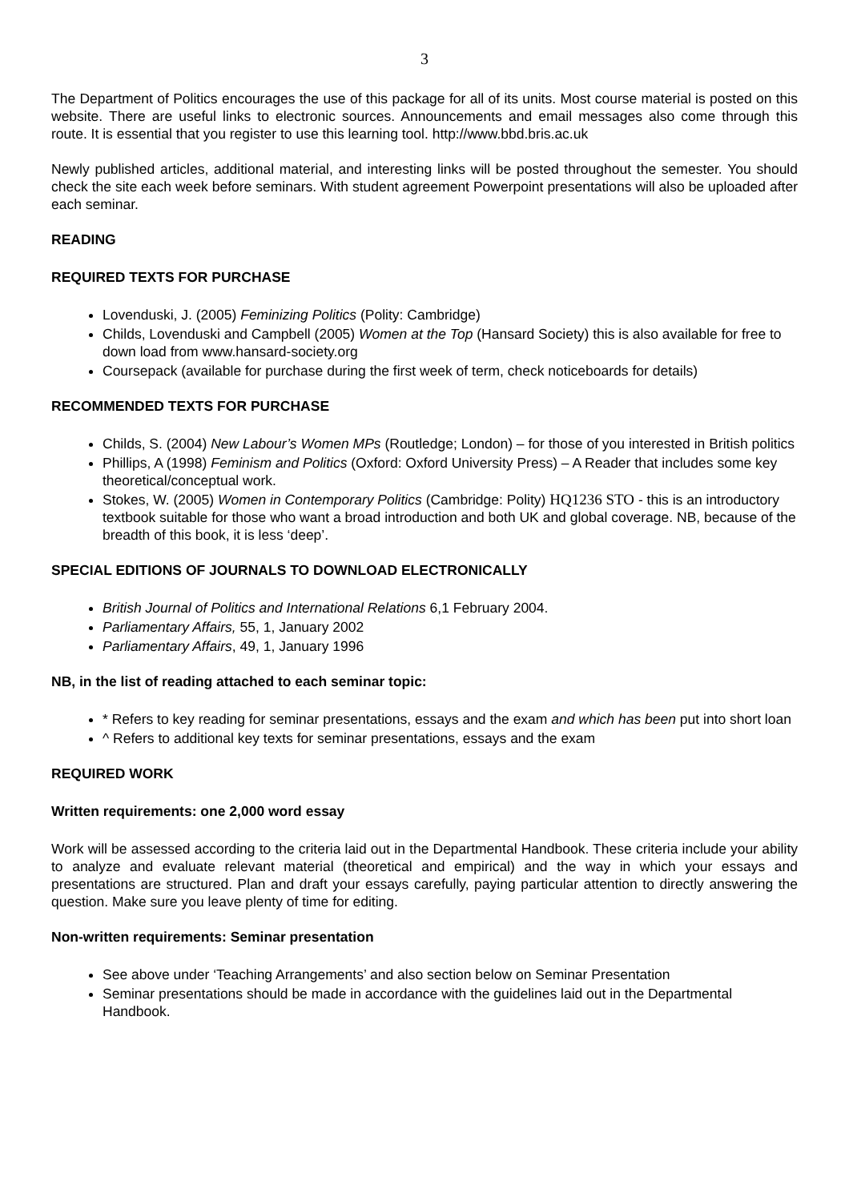3
The Department of Politics encourages the use of this package for all of its units. Most course material is posted on this website. There are useful links to electronic sources. Announcements and email messages also come through this route. It is essential that you register to use this learning tool. http://www.bbd.bris.ac.uk
Newly published articles, additional material, and interesting links will be posted throughout the semester. You should check the site each week before seminars. With student agreement Powerpoint presentations will also be uploaded after each seminar.
READING
REQUIRED TEXTS FOR PURCHASE
Lovenduski, J. (2005) Feminizing Politics (Polity: Cambridge)
Childs, Lovenduski and Campbell (2005) Women at the Top (Hansard Society) this is also available for free to down load from www.hansard-society.org
Coursepack (available for purchase during the first week of term, check noticeboards for details)
RECOMMENDED TEXTS FOR PURCHASE
Childs, S. (2004) New Labour’s Women MPs (Routledge; London) – for those of you interested in British politics
Phillips, A (1998) Feminism and Politics (Oxford: Oxford University Press) – A Reader that includes some key theoretical/conceptual work.
Stokes, W. (2005) Women in Contemporary Politics (Cambridge: Polity) HQ1236 STO - this is an introductory textbook suitable for those who want a broad introduction and both UK and global coverage. NB, because of the breadth of this book, it is less ‘deep’.
SPECIAL EDITIONS OF JOURNALS TO DOWNLOAD ELECTRONICALLY
British Journal of Politics and International Relations 6,1 February 2004.
Parliamentary Affairs, 55, 1, January 2002
Parliamentary Affairs, 49, 1, January 1996
NB, in the list of reading attached to each seminar topic:
* Refers to key reading for seminar presentations, essays and the exam and which has been put into short loan
^ Refers to additional key texts for seminar presentations, essays and the exam
REQUIRED WORK
Written requirements: one 2,000 word essay
Work will be assessed according to the criteria laid out in the Departmental Handbook. These criteria include your ability to analyze and evaluate relevant material (theoretical and empirical) and the way in which your essays and presentations are structured. Plan and draft your essays carefully, paying particular attention to directly answering the question. Make sure you leave plenty of time for editing.
Non-written requirements: Seminar presentation
See above under ‘Teaching Arrangements’ and also section below on Seminar Presentation
Seminar presentations should be made in accordance with the guidelines laid out in the Departmental Handbook.